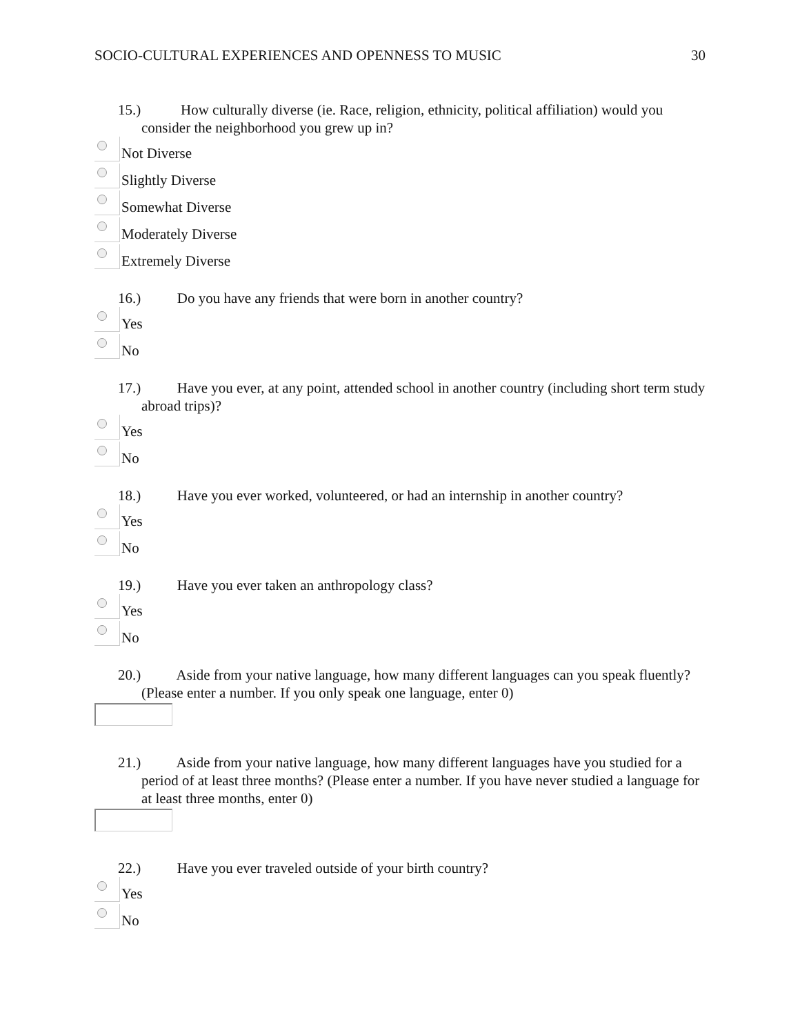SOCIO-CULTURAL EXPERIENCES AND OPENNESS TO MUSIC 30
15.) How culturally diverse (ie. Race, religion, ethnicity, political affiliation) would you consider the neighborhood you grew up in?
Not Diverse
Slightly Diverse
Somewhat Diverse
Moderately Diverse
Extremely Diverse
16.) Do you have any friends that were born in another country?
Yes
No
17.) Have you ever, at any point, attended school in another country (including short term study abroad trips)?
Yes
No
18.) Have you ever worked, volunteered, or had an internship in another country?
Yes
No
19.) Have you ever taken an anthropology class?
Yes
No
20.) Aside from your native language, how many different languages can you speak fluently? (Please enter a number. If you only speak one language, enter 0)
21.) Aside from your native language, how many different languages have you studied for a period of at least three months? (Please enter a number. If you have never studied a language for at least three months, enter 0)
22.) Have you ever traveled outside of your birth country?
Yes
No